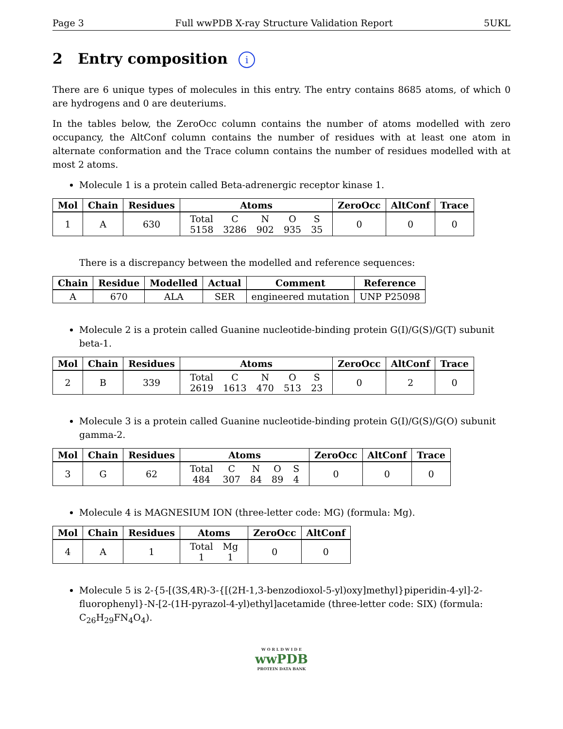Page 3 Full wwPDB X-ray Structure Validation Report 5UKL
2 Entry composition i
There are 6 unique types of molecules in this entry. The entry contains 8685 atoms, of which 0 are hydrogens and 0 are deuteriums.
In the tables below, the ZeroOcc column contains the number of atoms modelled with zero occupancy, the AltConf column contains the number of residues with at least one atom in alternate conformation and the Trace column contains the number of residues modelled with at most 2 atoms.
Molecule 1 is a protein called Beta-adrenergic receptor kinase 1.
| Mol | Chain | Residues | Atoms | ZeroOcc | AltConf | Trace |
| --- | --- | --- | --- | --- | --- | --- |
| 1 | A | 630 | / Total / C / N / O / S / / 5158 / 3286 / 902 / 935 / 35 / | 0 | 0 | 0 |
There is a discrepancy between the modelled and reference sequences:
| Chain | Residue | Modelled | Actual | Comment | Reference |
| --- | --- | --- | --- | --- | --- |
| A | 670 | ALA | SER | engineered mutation | UNP P25098 |
Molecule 2 is a protein called Guanine nucleotide-binding protein G(I)/G(S)/G(T) subunit beta-1.
| Mol | Chain | Residues | Atoms | ZeroOcc | AltConf | Trace |
| --- | --- | --- | --- | --- | --- | --- |
| 2 | B | 339 | / Total / C / N / O / S / / 2619 / 1613 / 470 / 513 / 23 / | 0 | 2 | 0 |
Molecule 3 is a protein called Guanine nucleotide-binding protein G(I)/G(S)/G(O) subunit gamma-2.
| Mol | Chain | Residues | Atoms | ZeroOcc | AltConf | Trace |
| --- | --- | --- | --- | --- | --- | --- |
| 3 | G | 62 | / Total / C / N / O / S / / 484 / 307 / 84 / 89 / 4 / | 0 | 0 | 0 |
Molecule 4 is MAGNESIUM ION (three-letter code: MG) (formula: Mg).
| Mol | Chain | Residues | Atoms | ZeroOcc | AltConf |
| --- | --- | --- | --- | --- | --- |
| 4 | A | 1 | / Total / Mg / / 1 / 1 / | 0 | 0 |
Molecule 5 is 2-{5-[(3S,4R)-3-{[(2H-1,3-benzodioxol-5-yl)oxy]methyl}piperidin-4-yl]-2-fluorophenyl}-N-[2-(1H-pyrazol-4-yl)ethyl]acetamide (three-letter code: SIX) (formula: C<sub>26</sub>H<sub>29</sub>FN<sub>4</sub>O<sub>4</sub>).
W O R L D W I D E
wwPDB
PROTEIN DATA BANK